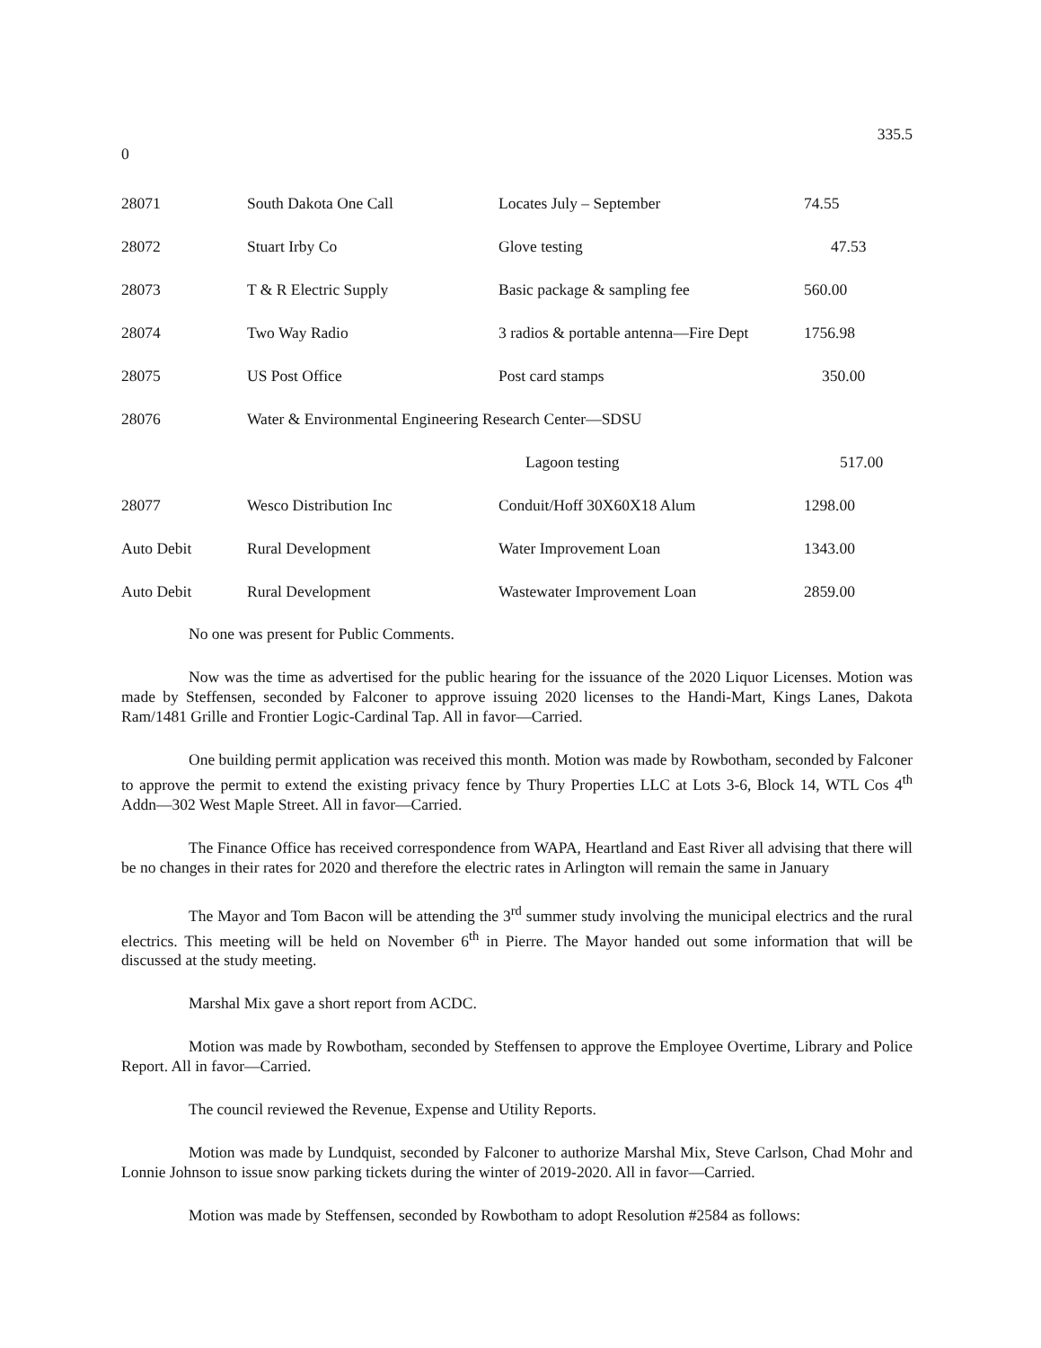335.5
0
| 28071 | South Dakota One Call | Locates July – September | 74.55 |
| 28072 | Stuart Irby Co | Glove testing | 47.53 |
| 28073 | T & R Electric Supply | Basic package & sampling fee | 560.00 |
| 28074 | Two Way Radio | 3 radios & portable antenna—Fire Dept | 1756.98 |
| 28075 | US Post Office | Post card stamps | 350.00 |
| 28076 | Water & Environmental Engineering Research Center—SDSU | | |
| | | Lagoon testing | 517.00 |
| 28077 | Wesco Distribution Inc | Conduit/Hoff 30X60X18 Alum | 1298.00 |
| Auto Debit | Rural Development | Water Improvement Loan | 1343.00 |
| Auto Debit | Rural Development | Wastewater Improvement Loan | 2859.00 |
No one was present for Public Comments.
Now was the time as advertised for the public hearing for the issuance of the 2020 Liquor Licenses. Motion was made by Steffensen, seconded by Falconer to approve issuing 2020 licenses to the Handi-Mart, Kings Lanes, Dakota Ram/1481 Grille and Frontier Logic-Cardinal Tap. All in favor—Carried.
One building permit application was received this month. Motion was made by Rowbotham, seconded by Falconer to approve the permit to extend the existing privacy fence by Thury Properties LLC at Lots 3-6, Block 14, WTL Cos 4<sup>th</sup> Addn—302 West Maple Street. All in favor—Carried.
The Finance Office has received correspondence from WAPA, Heartland and East River all advising that there will be no changes in their rates for 2020 and therefore the electric rates in Arlington will remain the same in January
The Mayor and Tom Bacon will be attending the 3<sup>rd</sup> summer study involving the municipal electrics and the rural electrics. This meeting will be held on November 6<sup>th</sup> in Pierre. The Mayor handed out some information that will be discussed at the study meeting.
Marshal Mix gave a short report from ACDC.
Motion was made by Rowbotham, seconded by Steffensen to approve the Employee Overtime, Library and Police Report. All in favor—Carried.
The council reviewed the Revenue, Expense and Utility Reports.
Motion was made by Lundquist, seconded by Falconer to authorize Marshal Mix, Steve Carlson, Chad Mohr and Lonnie Johnson to issue snow parking tickets during the winter of 2019-2020. All in favor—Carried.
Motion was made by Steffensen, seconded by Rowbotham to adopt Resolution #2584 as follows: